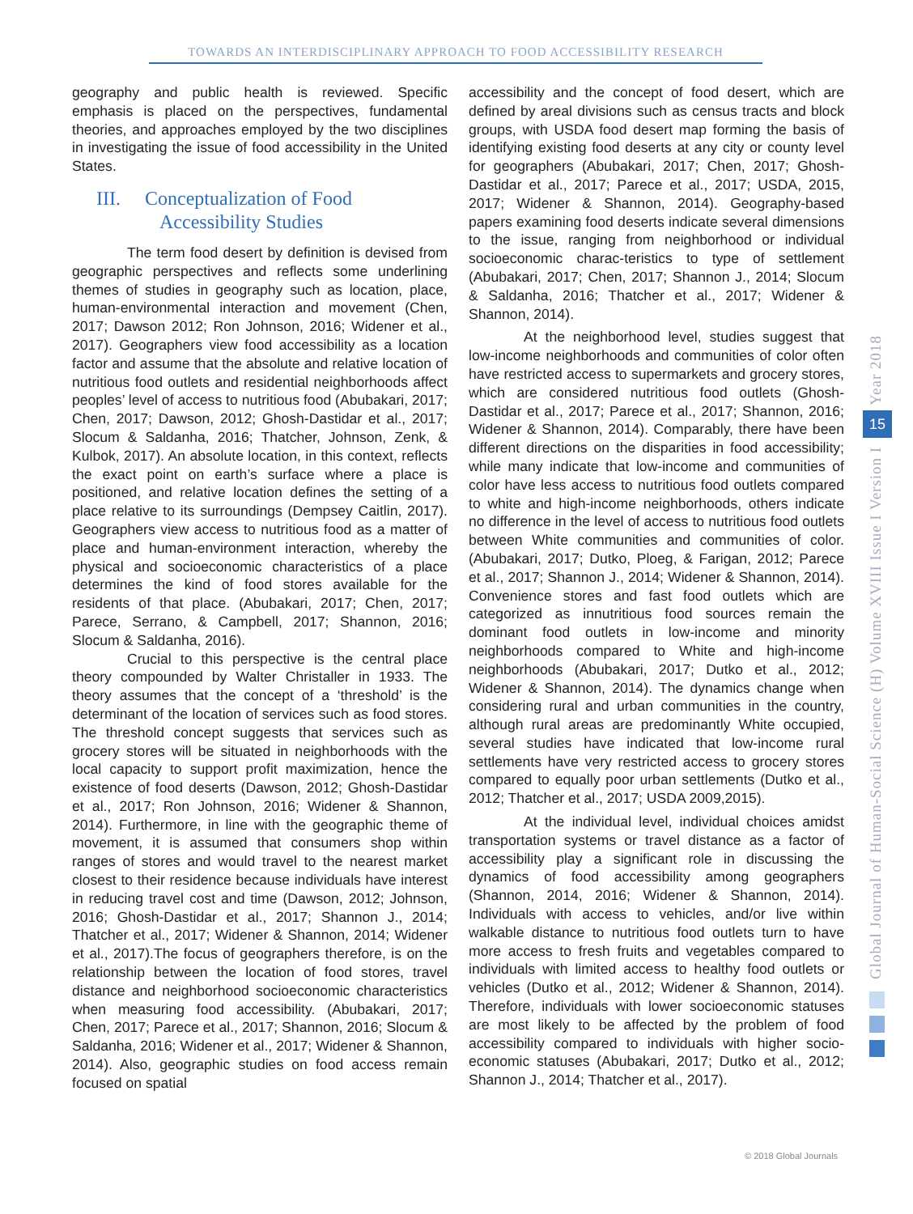TOWARDS AN INTERDISCIPLINARY APPROACH TO FOOD ACCESSIBILITY RESEARCH
geography and public health is reviewed. Specific emphasis is placed on the perspectives, fundamental theories, and approaches employed by the two disciplines in investigating the issue of food accessibility in the United States.
III. Conceptualization of Food
Accessibility Studies
The term food desert by definition is devised from geographic perspectives and reflects some underlining themes of studies in geography such as location, place, human-environmental interaction and movement (Chen, 2017; Dawson 2012; Ron Johnson, 2016; Widener et al., 2017). Geographers view food accessibility as a location factor and assume that the absolute and relative location of nutritious food outlets and residential neighborhoods affect peoples’ level of access to nutritious food (Abubakari, 2017; Chen, 2017; Dawson, 2012; Ghosh-Dastidar et al., 2017; Slocum & Saldanha, 2016; Thatcher, Johnson, Zenk, & Kulbok, 2017). An absolute location, in this context, reflects the exact point on earth’s surface where a place is positioned, and relative location defines the setting of a place relative to its surroundings (Dempsey Caitlin, 2017). Geographers view access to nutritious food as a matter of place and human-environment interaction, whereby the physical and socioeconomic characteristics of a place determines the kind of food stores available for the residents of that place. (Abubakari, 2017; Chen, 2017; Parece, Serrano, & Campbell, 2017; Shannon, 2016; Slocum & Saldanha, 2016).
Crucial to this perspective is the central place theory compounded by Walter Christaller in 1933. The theory assumes that the concept of a ‘threshold’ is the determinant of the location of services such as food stores. The threshold concept suggests that services such as grocery stores will be situated in neighborhoods with the local capacity to support profit maximization, hence the existence of food deserts (Dawson, 2012; Ghosh-Dastidar et al., 2017; Ron Johnson, 2016; Widener & Shannon, 2014). Furthermore, in line with the geographic theme of movement, it is assumed that consumers shop within ranges of stores and would travel to the nearest market closest to their residence because individuals have interest in reducing travel cost and time (Dawson, 2012; Johnson, 2016; Ghosh-Dastidar et al., 2017; Shannon J., 2014; Thatcher et al., 2017; Widener & Shannon, 2014; Widener et al., 2017).The focus of geographers therefore, is on the relationship between the location of food stores, travel distance and neighborhood socioeconomic characteristics when measuring food accessibility. (Abubakari, 2017; Chen, 2017; Parece et al., 2017; Shannon, 2016; Slocum & Saldanha, 2016; Widener et al., 2017; Widener & Shannon, 2014). Also, geographic studies on food access remain focused on spatial
accessibility and the concept of food desert, which are defined by areal divisions such as census tracts and block groups, with USDA food desert map forming the basis of identifying existing food deserts at any city or county level for geographers (Abubakari, 2017; Chen, 2017; Ghosh-Dastidar et al., 2017; Parece et al., 2017; USDA, 2015, 2017; Widener & Shannon, 2014). Geography-based papers examining food deserts indicate several dimensions to the issue, ranging from neighborhood or individual socioeconomic charac-teristics to type of settlement (Abubakari, 2017; Chen, 2017; Shannon J., 2014; Slocum & Saldanha, 2016; Thatcher et al., 2017; Widener & Shannon, 2014).
At the neighborhood level, studies suggest that low-income neighborhoods and communities of color often have restricted access to supermarkets and grocery stores, which are considered nutritious food outlets (Ghosh-Dastidar et al., 2017; Parece et al., 2017; Shannon, 2016; Widener & Shannon, 2014). Comparably, there have been different directions on the disparities in food accessibility; while many indicate that low-income and communities of color have less access to nutritious food outlets compared to white and high-income neighborhoods, others indicate no difference in the level of access to nutritious food outlets between White communities and communities of color. (Abubakari, 2017; Dutko, Ploeg, & Farigan, 2012; Parece et al., 2017; Shannon J., 2014; Widener & Shannon, 2014). Convenience stores and fast food outlets which are categorized as innutritious food sources remain the dominant food outlets in low-income and minority neighborhoods compared to White and high-income neighborhoods (Abubakari, 2017; Dutko et al., 2012; Widener & Shannon, 2014). The dynamics change when considering rural and urban communities in the country, although rural areas are predominantly White occupied, several studies have indicated that low-income rural settlements have very restricted access to grocery stores compared to equally poor urban settlements (Dutko et al., 2012; Thatcher et al., 2017; USDA 2009,2015).
At the individual level, individual choices amidst transportation systems or travel distance as a factor of accessibility play a significant role in discussing the dynamics of food accessibility among geographers (Shannon, 2014, 2016; Widener & Shannon, 2014). Individuals with access to vehicles, and/or live within walkable distance to nutritious food outlets turn to have more access to fresh fruits and vegetables compared to individuals with limited access to healthy food outlets or vehicles (Dutko et al., 2012; Widener & Shannon, 2014). Therefore, individuals with lower socioeconomic statuses are most likely to be affected by the problem of food accessibility compared to individuals with higher socio-economic statuses (Abubakari, 2017; Dutko et al., 2012; Shannon J., 2014; Thatcher et al., 2017).
Global Journal of Human-Social Science (H) Volume XVIII Issue I Version I Year 2018
15
© 2018 Global Journals